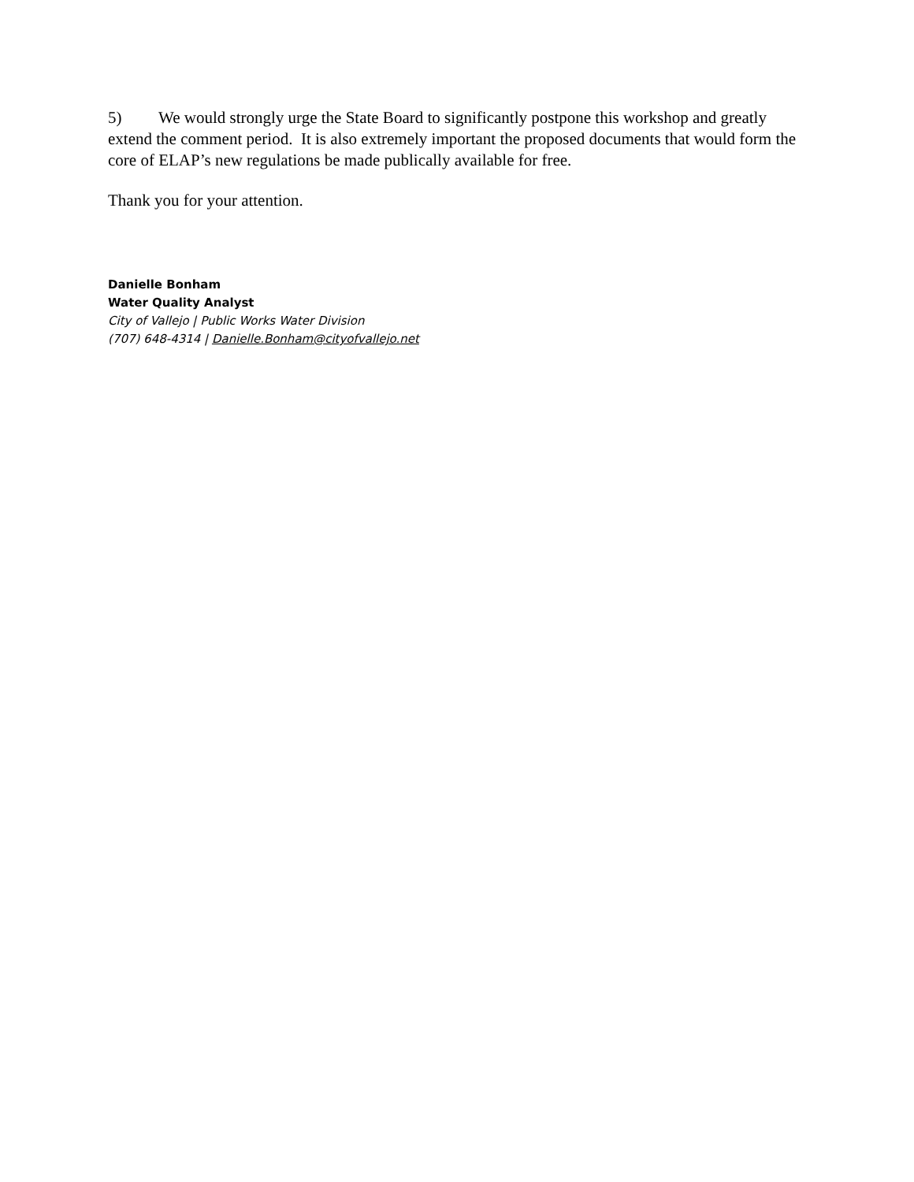5) We would strongly urge the State Board to significantly postpone this workshop and greatly extend the comment period. It is also extremely important the proposed documents that would form the core of ELAP’s new regulations be made publically available for free.
Thank you for your attention.
Danielle Bonham
Water Quality Analyst
City of Vallejo | Public Works Water Division
(707) 648-4314 | Danielle.Bonham@cityofvallejo.net